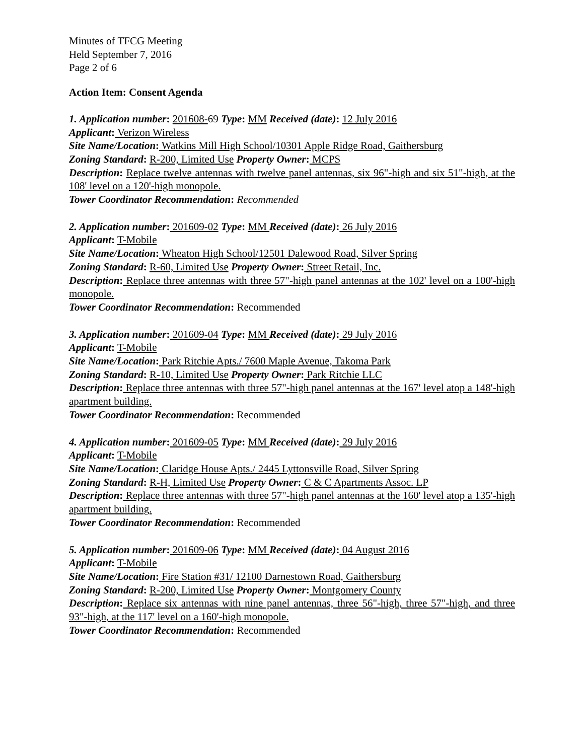Minutes of TFCG Meeting
Held September 7, 2016
Page 2 of 6
Action Item: Consent Agenda
1. Application number: 201608-69 Type: MM Received (date): 12 July 2016
Applicant: Verizon Wireless
Site Name/Location: Watkins Mill High School/10301 Apple Ridge Road, Gaithersburg
Zoning Standard: R-200, Limited Use Property Owner: MCPS
Description: Replace twelve antennas with twelve panel antennas, six 96"-high and six 51"-high, at the 108' level on a 120'-high monopole.
Tower Coordinator Recommendation: Recommended
2. Application number: 201609-02 Type: MM Received (date): 26 July 2016
Applicant: T-Mobile
Site Name/Location: Wheaton High School/12501 Dalewood Road, Silver Spring
Zoning Standard: R-60, Limited Use Property Owner: Street Retail, Inc.
Description: Replace three antennas with three 57"-high panel antennas at the 102' level on a 100'-high monopole.
Tower Coordinator Recommendation: Recommended
3. Application number: 201609-04 Type: MM Received (date): 29 July 2016
Applicant: T-Mobile
Site Name/Location: Park Ritchie Apts./ 7600 Maple Avenue, Takoma Park
Zoning Standard: R-10, Limited Use Property Owner: Park Ritchie LLC
Description: Replace three antennas with three 57"-high panel antennas at the 167' level atop a 148'-high apartment building.
Tower Coordinator Recommendation: Recommended
4. Application number: 201609-05 Type: MM Received (date): 29 July 2016
Applicant: T-Mobile
Site Name/Location: Claridge House Apts./ 2445 Lyttonsville Road, Silver Spring
Zoning Standard: R-H, Limited Use Property Owner: C & C Apartments Assoc. LP
Description: Replace three antennas with three 57"-high panel antennas at the 160' level atop a 135'-high apartment building.
Tower Coordinator Recommendation: Recommended
5. Application number: 201609-06 Type: MM Received (date): 04 August 2016
Applicant: T-Mobile
Site Name/Location: Fire Station #31/ 12100 Darnestown Road, Gaithersburg
Zoning Standard: R-200, Limited Use Property Owner: Montgomery County
Description: Replace six antennas with nine panel antennas, three 56"-high, three 57"-high, and three 93"-high, at the 117' level on a 160'-high monopole.
Tower Coordinator Recommendation: Recommended